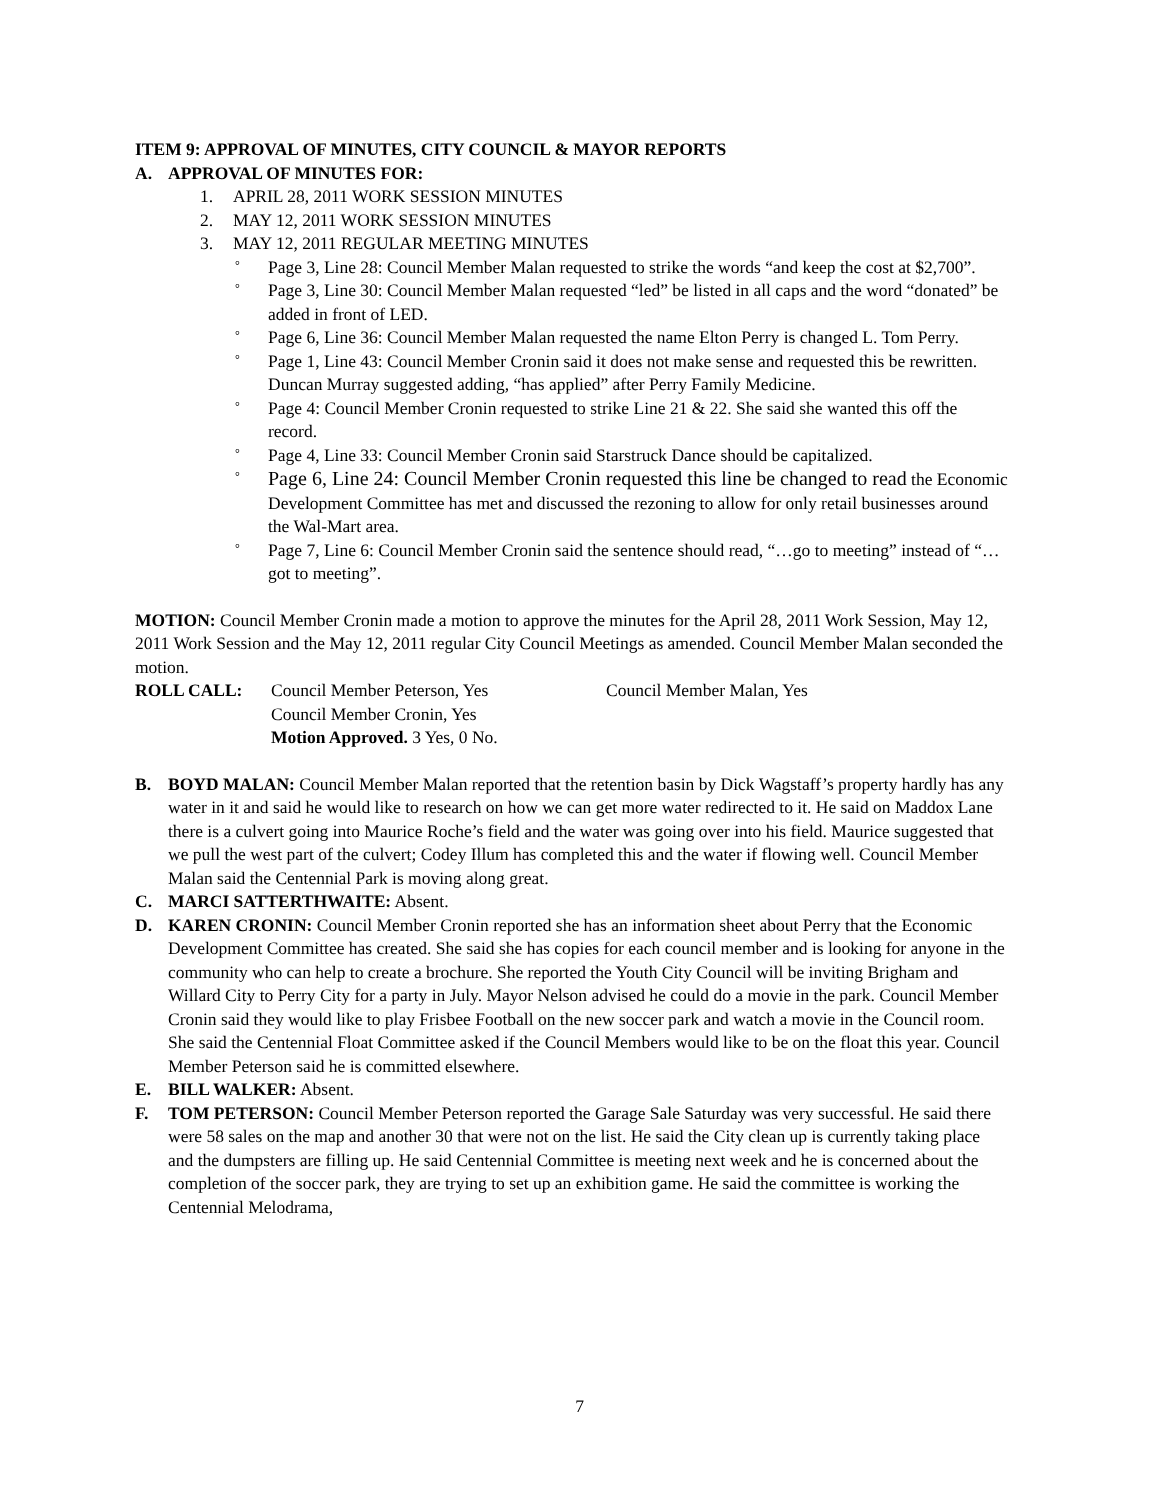ITEM 9: APPROVAL OF MINUTES, CITY COUNCIL & MAYOR REPORTS
A. APPROVAL OF MINUTES FOR:
1. APRIL 28, 2011 WORK SESSION MINUTES
2. MAY 12, 2011 WORK SESSION MINUTES
3. MAY 12, 2011 REGULAR MEETING MINUTES
°
Page 3, Line 28: Council Member Malan requested to strike the words “and keep the cost at $2,700”.
°
Page 3, Line 30: Council Member Malan requested “led” be listed in all caps and the word “donated” be added in front of LED.
°
Page 6, Line 36: Council Member Malan requested the name Elton Perry is changed L. Tom Perry.
°
Page 1, Line 43: Council Member Cronin said it does not make sense and requested this be rewritten. Duncan Murray suggested adding, “has applied” after Perry Family Medicine.
°
Page 4: Council Member Cronin requested to strike Line 21 & 22. She said she wanted this off the record.
°
Page 4, Line 33: Council Member Cronin said Starstruck Dance should be capitalized.
°
Page 6, Line 24: Council Member Cronin requested this line be changed to read the Economic Development Committee has met and discussed the rezoning to allow for only retail businesses around the Wal-Mart area.
°
Page 7, Line 6: Council Member Cronin said the sentence should read, “…go to meeting” instead of “…got to meeting”.
MOTION: Council Member Cronin made a motion to approve the minutes for the April 28, 2011 Work Session, May 12, 2011 Work Session and the May 12, 2011 regular City Council Meetings as amended. Council Member Malan seconded the motion.
ROLL CALL: Council Member Peterson, Yes
Council Member Cronin, Yes
Motion Approved. 3 Yes, 0 No.
Council Member Malan, Yes
B. BOYD MALAN: Council Member Malan reported that the retention basin by Dick Wagstaff’s property hardly has any water in it and said he would like to research on how we can get more water redirected to it. He said on Maddox Lane there is a culvert going into Maurice Roche’s field and the water was going over into his field. Maurice suggested that we pull the west part of the culvert; Codey Illum has completed this and the water if flowing well. Council Member Malan said the Centennial Park is moving along great.
C. MARCI SATTERTHWAITE: Absent.
D. KAREN CRONIN: Council Member Cronin reported she has an information sheet about Perry that the Economic Development Committee has created. She said she has copies for each council member and is looking for anyone in the community who can help to create a brochure. She reported the Youth City Council will be inviting Brigham and Willard City to Perry City for a party in July. Mayor Nelson advised he could do a movie in the park. Council Member Cronin said they would like to play Frisbee Football on the new soccer park and watch a movie in the Council room. She said the Centennial Float Committee asked if the Council Members would like to be on the float this year. Council Member Peterson said he is committed elsewhere.
E. BILL WALKER: Absent.
F. TOM PETERSON: Council Member Peterson reported the Garage Sale Saturday was very successful. He said there were 58 sales on the map and another 30 that were not on the list. He said the City clean up is currently taking place and the dumpsters are filling up. He said Centennial Committee is meeting next week and he is concerned about the completion of the soccer park, they are trying to set up an exhibition game. He said the committee is working the Centennial Melodrama,
7